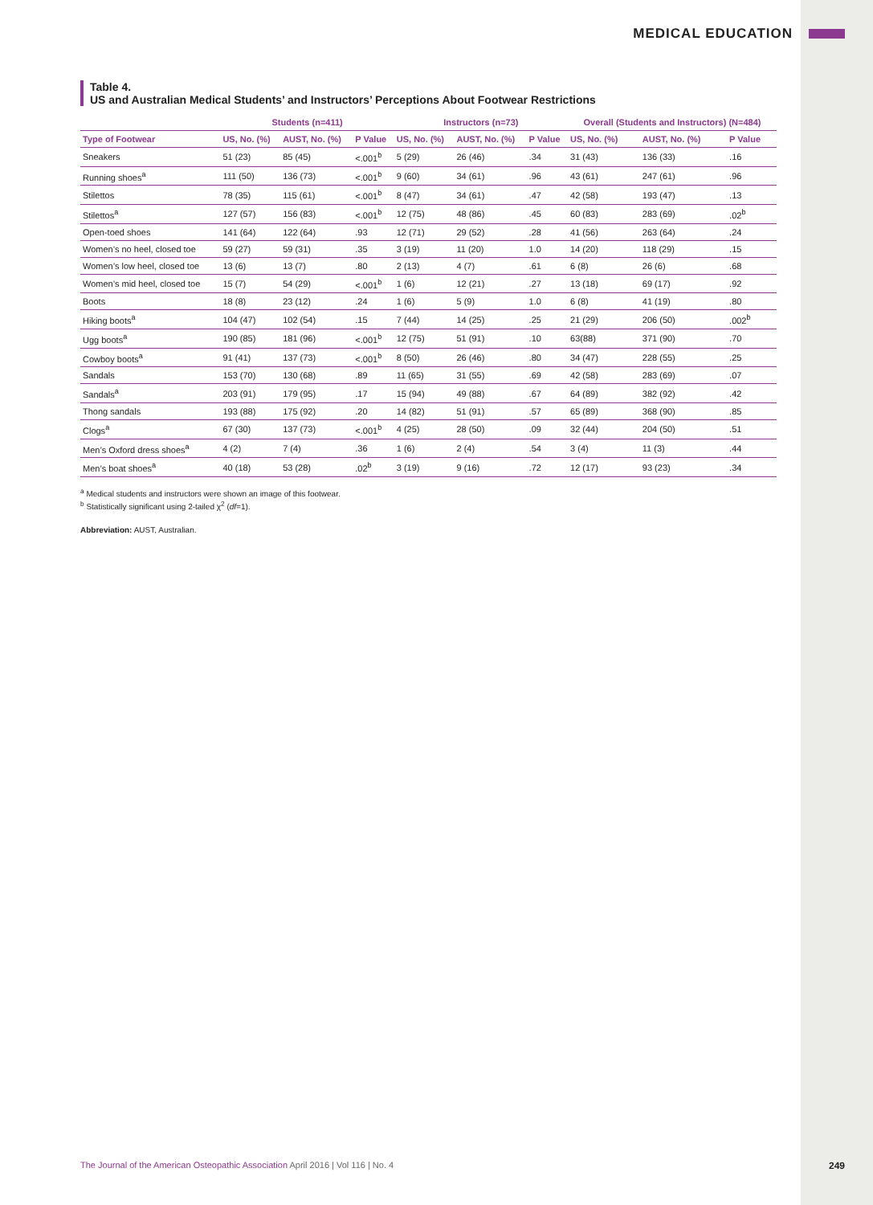MEDICAL EDUCATION
Table 4.
US and Australian Medical Students’ and Instructors’ Perceptions About Footwear Restrictions
| | Students (n=411) | | | Instructors (n=73) | | | Overall (Students and Instructors) (N=484) | | |
| --- | --- | --- | --- | --- | --- | --- | --- | --- | --- |
| Type of Footwear | US, No. (%) | AUST, No. (%) | P Value | US, No. (%) | AUST, No. (%) | P Value | US, No. (%) | AUST, No. (%) | P Value |
| Sneakers | 51 (23) | 85 (45) | <.001<sup>b</sup> | 5 (29) | 26 (46) | .34 | 31 (43) | 136 (33) | .16 |
| Running shoes<sup>a</sup> | 111 (50) | 136 (73) | <.001<sup>b</sup> | 9 (60) | 34 (61) | .96 | 43 (61) | 247 (61) | .96 |
| Stilettos | 78 (35) | 115 (61) | <.001<sup>b</sup> | 8 (47) | 34 (61) | .47 | 42 (58) | 193 (47) | .13 |
| Stilettos<sup>a</sup> | 127 (57) | 156 (83) | <.001<sup>b</sup> | 12 (75) | 48 (86) | .45 | 60 (83) | 283 (69) | .02<sup>b</sup> |
| Open-toed shoes | 141 (64) | 122 (64) | .93 | 12 (71) | 29 (52) | .28 | 41 (56) | 263 (64) | .24 |
| Women’s no heel, closed toe | 59 (27) | 59 (31) | .35 | 3 (19) | 11 (20) | 1.0 | 14 (20) | 118 (29) | .15 |
| Women’s low heel, closed toe | 13 (6) | 13 (7) | .80 | 2 (13) | 4 (7) | .61 | 6 (8) | 26 (6) | .68 |
| Women’s mid heel, closed toe | 15 (7) | 54 (29) | <.001<sup>b</sup> | 1 (6) | 12 (21) | .27 | 13 (18) | 69 (17) | .92 |
| Boots | 18 (8) | 23 (12) | .24 | 1 (6) | 5 (9) | 1.0 | 6 (8) | 41 (19) | .80 |
| Hiking boots<sup>a</sup> | 104 (47) | 102 (54) | .15 | 7 (44) | 14 (25) | .25 | 21 (29) | 206 (50) | .002<sup>b</sup> |
| Ugg boots<sup>a</sup> | 190 (85) | 181 (96) | <.001<sup>b</sup> | 12 (75) | 51 (91) | .10 | 63(88) | 371 (90) | .70 |
| Cowboy boots<sup>a</sup> | 91 (41) | 137 (73) | <.001<sup>b</sup> | 8 (50) | 26 (46) | .80 | 34 (47) | 228 (55) | .25 |
| Sandals | 153 (70) | 130 (68) | .89 | 11 (65) | 31 (55) | .69 | 42 (58) | 283 (69) | .07 |
| Sandals<sup>a</sup> | 203 (91) | 179 (95) | .17 | 15 (94) | 49 (88) | .67 | 64 (89) | 382 (92) | .42 |
| Thong sandals | 193 (88) | 175 (92) | .20 | 14 (82) | 51 (91) | .57 | 65 (89) | 368 (90) | .85 |
| Clogs<sup>a</sup> | 67 (30) | 137 (73) | <.001<sup>b</sup> | 4 (25) | 28 (50) | .09 | 32 (44) | 204 (50) | .51 |
| Men’s Oxford dress shoes<sup>a</sup> | 4 (2) | 7 (4) | .36 | 1 (6) | 2 (4) | .54 | 3 (4) | 11 (3) | .44 |
| Men’s boat shoes<sup>a</sup> | 40 (18) | 53 (28) | .02<sup>b</sup> | 3 (19) | 9 (16) | .72 | 12 (17) | 93 (23) | .34 |
<sup>a</sup> Medical students and instructors were shown an image of this footwear.
<sup>b</sup> Statistically significant using 2-tailed χ<sup>2</sup> (df=1).
Abbreviation: AUST, Australian.
The Journal of the American Osteopathic Association April 2016 | Vol 116 | No. 4 249